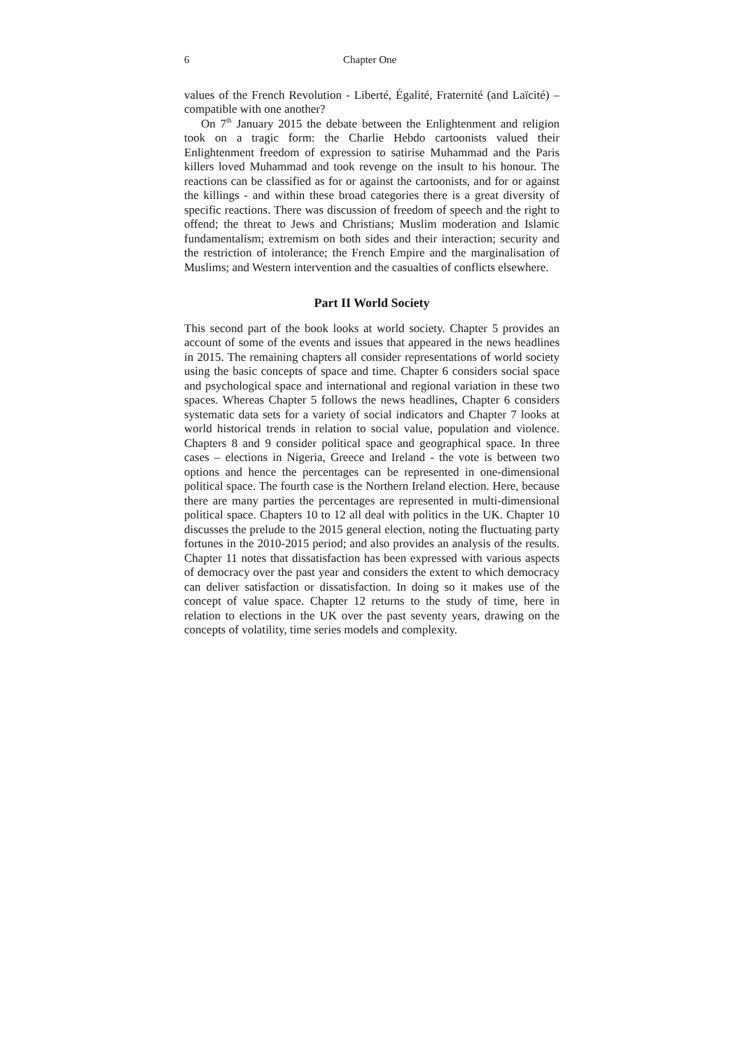6 Chapter One
values of the French Revolution - Liberté, Égalité, Fraternité (and Laïcité) – compatible with one another?
On 7<sup>th</sup> January 2015 the debate between the Enlightenment and religion took on a tragic form: the Charlie Hebdo cartoonists valued their Enlightenment freedom of expression to satirise Muhammad and the Paris killers loved Muhammad and took revenge on the insult to his honour. The reactions can be classified as for or against the cartoonists, and for or against the killings - and within these broad categories there is a great diversity of specific reactions. There was discussion of freedom of speech and the right to offend; the threat to Jews and Christians; Muslim moderation and Islamic fundamentalism; extremism on both sides and their interaction; security and the restriction of intolerance; the French Empire and the marginalisation of Muslims; and Western intervention and the casualties of conflicts elsewhere.
Part II World Society
This second part of the book looks at world society. Chapter 5 provides an account of some of the events and issues that appeared in the news headlines in 2015. The remaining chapters all consider representations of world society using the basic concepts of space and time. Chapter 6 considers social space and psychological space and international and regional variation in these two spaces. Whereas Chapter 5 follows the news headlines, Chapter 6 considers systematic data sets for a variety of social indicators and Chapter 7 looks at world historical trends in relation to social value, population and violence. Chapters 8 and 9 consider political space and geographical space. In three cases – elections in Nigeria, Greece and Ireland - the vote is between two options and hence the percentages can be represented in one-dimensional political space. The fourth case is the Northern Ireland election. Here, because there are many parties the percentages are represented in multi-dimensional political space. Chapters 10 to 12 all deal with politics in the UK. Chapter 10 discusses the prelude to the 2015 general election, noting the fluctuating party fortunes in the 2010-2015 period; and also provides an analysis of the results. Chapter 11 notes that dissatisfaction has been expressed with various aspects of democracy over the past year and considers the extent to which democracy can deliver satisfaction or dissatisfaction. In doing so it makes use of the concept of value space. Chapter 12 returns to the study of time, here in relation to elections in the UK over the past seventy years, drawing on the concepts of volatility, time series models and complexity.